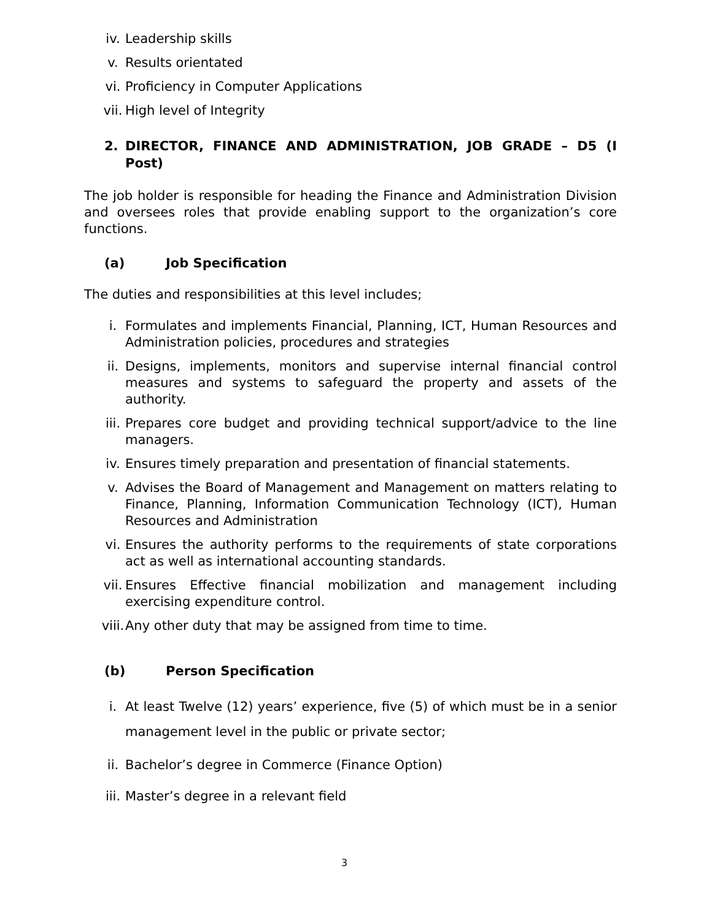iv. Leadership skills
v. Results orientated
vi. Proficiency in Computer Applications
vii. High level of Integrity
2. DIRECTOR, FINANCE AND ADMINISTRATION, JOB GRADE – D5 (I Post)
The job holder is responsible for heading the Finance and Administration Division and oversees roles that provide enabling support to the organization’s core functions.
(a) Job Specification
The duties and responsibilities at this level includes;
i. Formulates and implements Financial, Planning, ICT, Human Resources and Administration policies, procedures and strategies
ii. Designs, implements, monitors and supervise internal financial control measures and systems to safeguard the property and assets of the authority.
iii. Prepares core budget and providing technical support/advice to the line managers.
iv. Ensures timely preparation and presentation of financial statements.
v. Advises the Board of Management and Management on matters relating to Finance, Planning, Information Communication Technology (ICT), Human Resources and Administration
vi. Ensures the authority performs to the requirements of state corporations act as well as international accounting standards.
vii. Ensures Effective financial mobilization and management including exercising expenditure control.
viii. Any other duty that may be assigned from time to time.
(b) Person Specification
i. At least Twelve (12) years’ experience, five (5) of which must be in a senior management level in the public or private sector;
ii. Bachelor’s degree in Commerce (Finance Option)
iii. Master’s degree in a relevant field
3